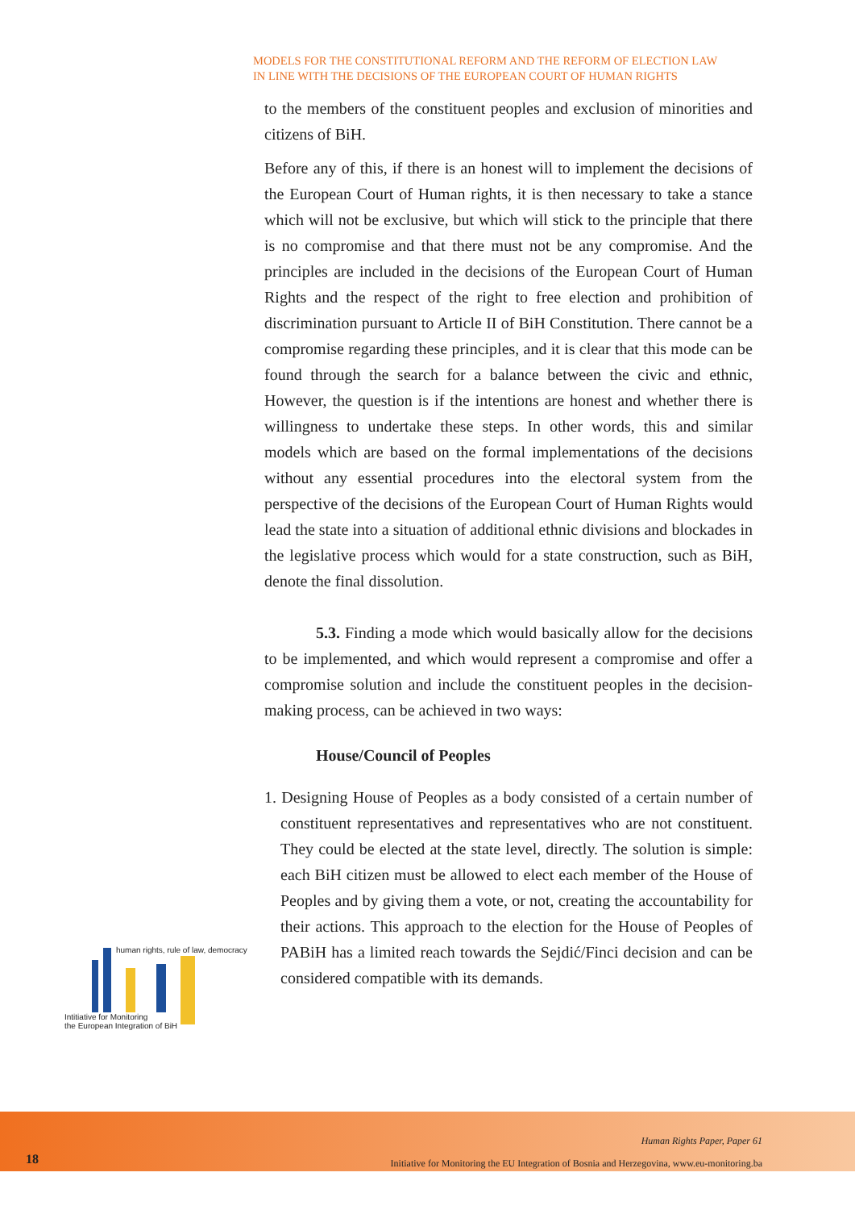MODELS FOR THE CONSTITUTIONAL REFORM AND THE REFORM OF ELECTION LAW
IN LINE WITH THE DECISIONS OF THE EUROPEAN COURT OF HUMAN RIGHTS
to the members of the constituent peoples and exclusion of minorities and citizens of BiH.
Before any of this, if there is an honest will to implement the decisions of the European Court of Human rights, it is then necessary to take a stance which will not be exclusive, but which will stick to the principle that there is no compromise and that there must not be any compromise. And the principles are included in the decisions of the European Court of Human Rights and the respect of the right to free election and prohibition of discrimination pursuant to Article II of BiH Constitution. There cannot be a compromise regarding these principles, and it is clear that this mode can be found through the search for a balance between the civic and ethnic, However, the question is if the intentions are honest and whether there is willingness to undertake these steps. In other words, this and similar models which are based on the formal implementations of the decisions without any essential procedures into the electoral system from the perspective of the decisions of the European Court of Human Rights would lead the state into a situation of additional ethnic divisions and blockades in the legislative process which would for a state construction, such as BiH, denote the final dissolution.
5.3. Finding a mode which would basically allow for the decisions to be implemented, and which would represent a compromise and offer a compromise solution and include the constituent peoples in the decision-making process, can be achieved in two ways:
House/Council of Peoples
1. Designing House of Peoples as a body consisted of a certain number of constituent representatives and representatives who are not constituent. They could be elected at the state level, directly. The solution is simple: each BiH citizen must be allowed to elect each member of the House of Peoples and by giving them a vote, or not, creating the accountability for their actions. This approach to the election for the House of Peoples of PABiH has a limited reach towards the Sejdić/Finci decision and can be considered compatible with its demands.
human rights, rule of law, democracy
Intitiative for Monitoring
the European Integration of BiH
18
Human Rights Paper, Paper 61
Initiative for Monitoring the EU Integration of Bosnia and Herzegovina, www.eu-monitoring.ba